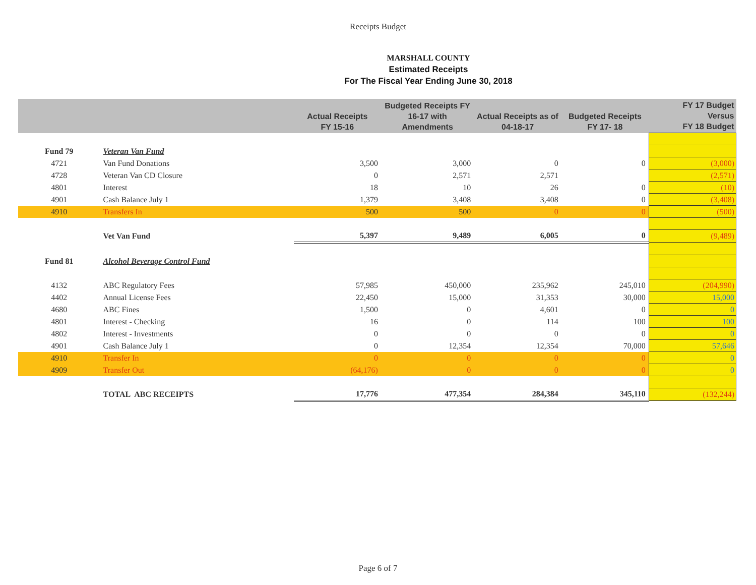Receipts Budget
MARSHALL COUNTY
Estimated Receipts
For The Fiscal Year Ending June 30, 2018
| | | Actual Receipts FY 15-16 | Budgeted Receipts FY 16-17 with Amendments | Actual Receipts as of 04-18-17 | Budgeted Receipts FY 17- 18 | FY 17 Budget Versus FY 18 Budget |
| --- | --- | --- | --- | --- | --- | --- |
| Fund 79 | Veteran Van Fund | | | | | |
| 4721 | Van Fund Donations | 3,500 | 3,000 | 0 | 0 | (3,000) |
| 4728 | Veteran Van CD Closure | 0 | 2,571 | 2,571 | | (2,571) |
| 4801 | Interest | 18 | 10 | 26 | 0 | (10) |
| 4901 | Cash Balance July 1 | 1,379 | 3,408 | 3,408 | 0 | (3,408) |
| 4910 | Transfers In | 500 | 500 | 0 | 0 | (500) |
| | Vet Van Fund | 5,397 | 9,489 | 6,005 | 0 | (9,489) |
| Fund 81 | Alcohol Beverage Control Fund | | | | | |
| 4132 | ABC Regulatory Fees | 57,985 | 450,000 | 235,962 | 245,010 | (204,990) |
| 4402 | Annual License Fees | 22,450 | 15,000 | 31,353 | 30,000 | 15,000 |
| 4680 | ABC Fines | 1,500 | 0 | 4,601 | 0 | 0 |
| 4801 | Interest - Checking | 16 | 0 | 114 | 100 | 100 |
| 4802 | Interest - Investments | 0 | 0 | 0 | 0 | 0 |
| 4901 | Cash Balance July 1 | 0 | 12,354 | 12,354 | 70,000 | 57,646 |
| 4910 | Transfer In | 0 | 0 | 0 | 0 | 0 |
| 4909 | Transfer Out | (64,176) | 0 | 0 | 0 | 0 |
| | TOTAL ABC RECEIPTS | 17,776 | 477,354 | 284,384 | 345,110 | (132,244) |
Page 6 of 7